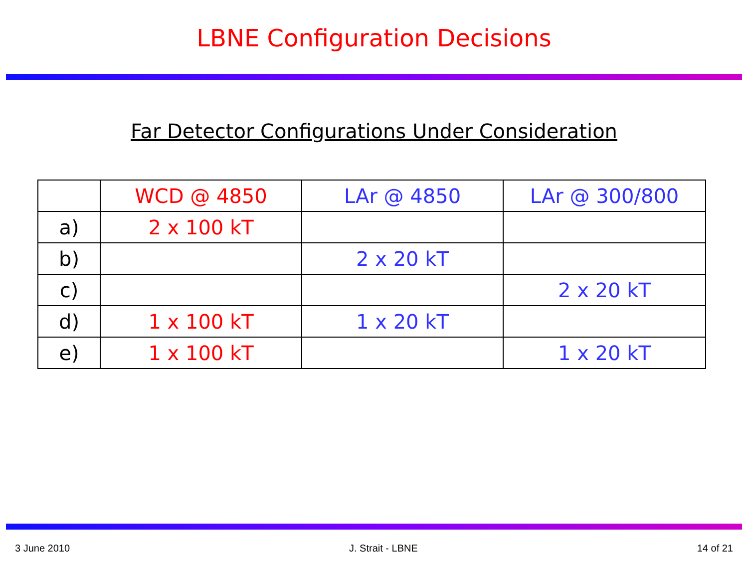LBNE Configuration Decisions
Far Detector Configurations Under Consideration
| | WCD @ 4850 | LAr @ 4850 | LAr @ 300/800 |
| --- | --- | --- | --- |
| a) | 2 x 100 kT | | |
| b) | | 2 x 20 kT | |
| c) | | | 2 x 20 kT |
| d) | 1 x 100 kT | 1 x 20 kT | |
| e) | 1 x 100 kT | | 1 x 20 kT |
3 June 2010 J. Strait - LBNE 14 of 21